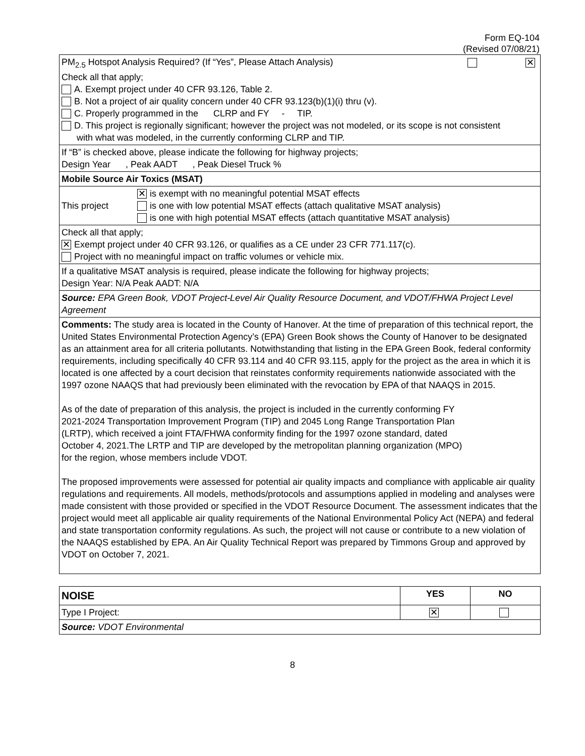Form EQ-104
(Revised 07/08/21)
| PM<sub>2.5</sub> Hotspot Analysis Required? (If “Yes”, Please Attach Analysis) ✕ Check all that apply; A. Exempt project under 40 CFR 93.126, Table 2. B. Not a project of air quality concern under 40 CFR 93.123(b)(1)(i) thru (v). C. Properly programmed in the CLRP and FY - TIP. D. This project is regionally significant; however the project was not modeled, or its scope is not consistent with what was modeled, in the currently conforming CLRP and TIP. |
| If “B” is checked above, please indicate the following for highway projects; Design Year , Peak AADT , Peak Diesel Truck % |
| Mobile Source Air Toxics (MSAT) |
| This project ✕ is exempt with no meaningful potential MSAT effects is one with low potential MSAT effects (attach qualitative MSAT analysis) is one with high potential MSAT effects (attach quantitative MSAT analysis) |
| Check all that apply; ✕ Exempt project under 40 CFR 93.126, or qualifies as a CE under 23 CFR 771.117(c). Project with no meaningful impact on traffic volumes or vehicle mix. |
| If a qualitative MSAT analysis is required, please indicate the following for highway projects; Design Year: N/A Peak AADT: N/A |
| Source: EPA Green Book, VDOT Project-Level Air Quality Resource Document, and VDOT/FHWA Project Level Agreement |
| Comments: The study area is located in the County of Hanover. At the time of preparation of this technical report, the United States Environmental Protection Agency’s (EPA) Green Book shows the County of Hanover to be designated as an attainment area for all criteria pollutants. Notwithstanding that listing in the EPA Green Book, federal conformity requirements, including specifically 40 CFR 93.114 and 40 CFR 93.115, apply for the project as the area in which it is located is one affected by a court decision that reinstates conformity requirements nationwide associated with the 1997 ozone NAAQS that had previously been eliminated with the revocation by EPA of that NAAQS in 2015. As of the date of preparation of this analysis, the project is included in the currently conforming FY 2021-2024 Transportation Improvement Program (TIP) and 2045 Long Range Transportation Plan (LRTP), which received a joint FTA/FHWA conformity finding for the 1997 ozone standard, dated October 4, 2021.The LRTP and TIP are developed by the metropolitan planning organization (MPO) for the region, whose members include VDOT. The proposed improvements were assessed for potential air quality impacts and compliance with applicable air quality regulations and requirements. All models, methods/protocols and assumptions applied in modeling and analyses were made consistent with those provided or specified in the VDOT Resource Document. The assessment indicates that the project would meet all applicable air quality requirements of the National Environmental Policy Act (NEPA) and federal and state transportation conformity regulations. As such, the project will not cause or contribute to a new violation of the NAAQS established by EPA. An Air Quality Technical Report was prepared by Timmons Group and approved by VDOT on October 7, 2021. |
| NOISE | YES | NO |
| --- | --- | --- |
| Type I Project: | ✕ | |
| Source: VDOT Environmental | | |
8